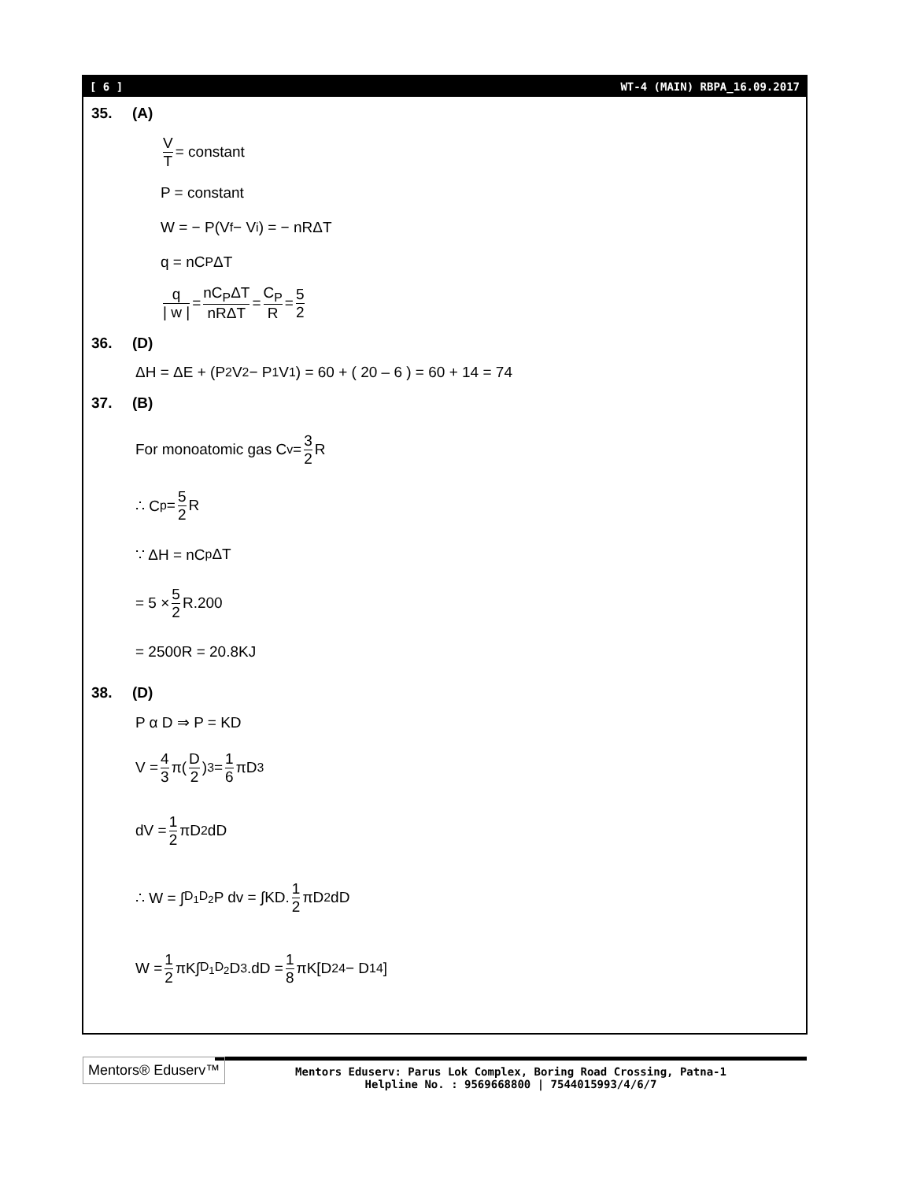[ 6 ] WT-4 (MAIN) RBPA_16.09.2017
35. (A)
V T = constant
P = constant
W = − P(V<sub>f</sub> − V<sub>i</sub>) = − nRΔT
q = nC<sub>P</sub>ΔT
q | w | = nC<sub>P</sub>ΔT nRΔT = C<sub>P</sub> R = 5 2
36. (D)
ΔH = ΔE + (P<sub>2</sub>V<sub>2</sub> − P<sub>1</sub>V<sub>1</sub>) = 60 + ( 20 – 6 ) = 60 + 14 = 74
37. (B)
For monoatomic gas C<sub>v</sub> = 3 2 R
∴ C<sub>p</sub> = 5 2 R
∵ ΔH = nC<sub>p</sub>ΔT
= 5 × 5 2 R.200
= 2500R = 20.8KJ
38. (D)
P α D ⇒ P = KD
V = 4 3 π(D 2)<sup>3</sup> = 1 6 πD<sup>3</sup>
dV = 1 2 πD<sup>2</sup>dD
∴ W = ∫<sub>D<sub>1</sub></sub><sup>D<sub>2</sub></sup> P dv = ∫KD. 1 2 πD<sup>2</sup>dD
W = 1 2 πK∫<sub>D<sub>1</sub></sub><sup>D<sub>2</sub></sup> D<sup>3</sup>.dD = 1 8 πK[D<sub>2</sub><sup>4</sup> − D<sub>1</sub><sup>4</sup>]
Mentors® Eduserv™
Mentors Eduserv: Parus Lok Complex, Boring Road Crossing, Patna-1
Helpline No. : 9569668800 | 7544015993/4/6/7